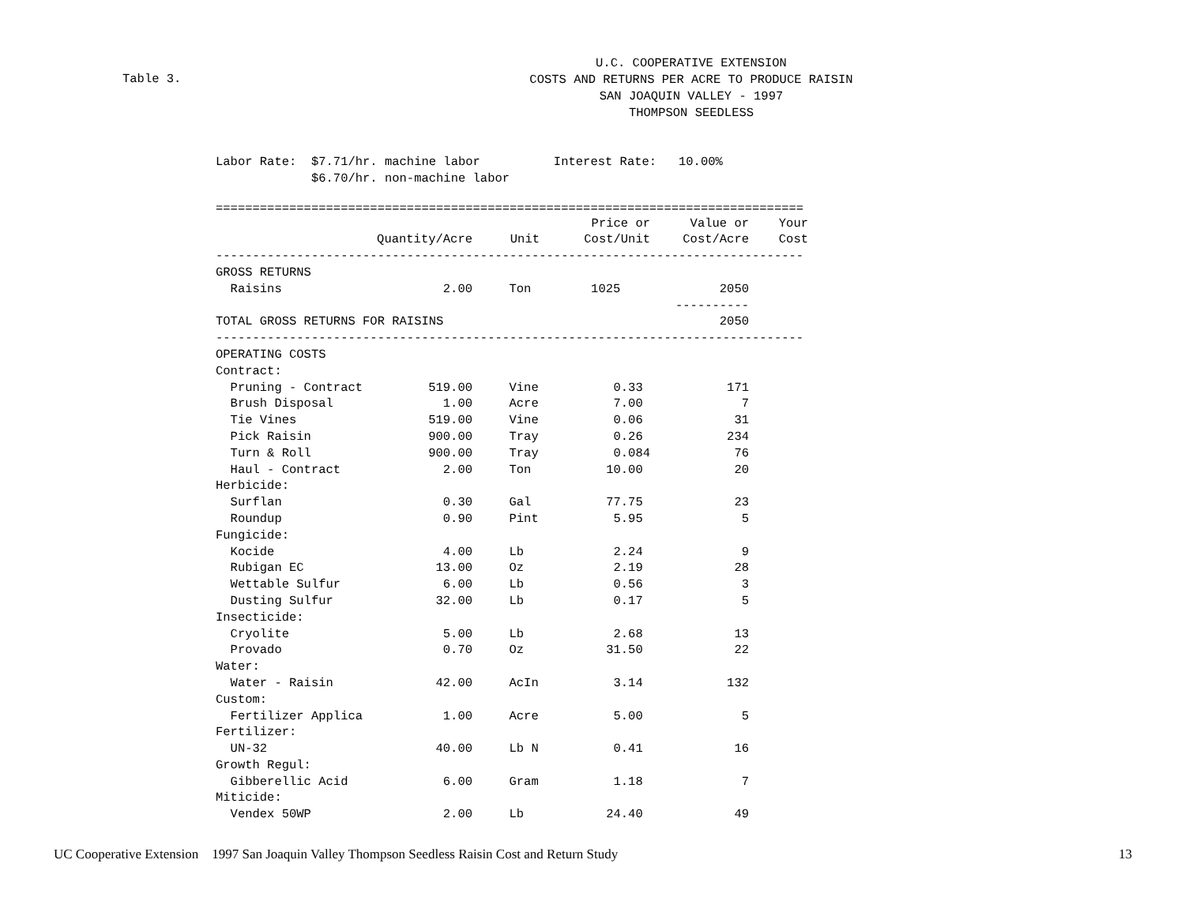U.C. COOPERATIVE EXTENSION
COSTS AND RETURNS PER ACRE TO PRODUCE RAISIN
SAN JOAQUIN VALLEY - 1997
THOMPSON SEEDLESS
Table 3.
Labor Rate:  $7.71/hr. machine labor          Interest Rate:   10.00%
             $6.70/hr. non-machine labor
================================================================================
| | | | Price or | Value or | Your |
| --- | --- | --- | --- | --- | --- |
| | Quantity/Acre | Unit | Cost/Unit | Cost/Acre | Cost |
| -------------------------------------------------------------------------------- | | | | | |
| GROSS RETURNS | | | | | |
| Raisins | 2.00 | Ton | 1025 | 2050 | |
| | | | | ---------- | |
| TOTAL GROSS RETURNS FOR RAISINS | | | | 2050 | |
| -------------------------------------------------------------------------------- | | | | | |
| OPERATING COSTS | | | | | |
| Contract: | | | | | |
| Pruning - Contract | 519.00 | Vine | 0.33 | 171 | |
| Brush Disposal | 1.00 | Acre | 7.00 | 7 | |
| Tie Vines | 519.00 | Vine | 0.06 | 31 | |
| Pick Raisin | 900.00 | Tray | 0.26 | 234 | |
| Turn & Roll | 900.00 | Tray | 0.084 | 76 | |
| Haul - Contract | 2.00 | Ton | 10.00 | 20 | |
| Herbicide: | | | | | |
| Surflan | 0.30 | Gal | 77.75 | 23 | |
| Roundup | 0.90 | Pint | 5.95 | 5 | |
| Fungicide: | | | | | |
| Kocide | 4.00 | Lb | 2.24 | 9 | |
| Rubigan EC | 13.00 | Oz | 2.19 | 28 | |
| Wettable Sulfur | 6.00 | Lb | 0.56 | 3 | |
| Dusting Sulfur | 32.00 | Lb | 0.17 | 5 | |
| Insecticide: | | | | | |
| Cryolite | 5.00 | Lb | 2.68 | 13 | |
| Provado | 0.70 | Oz | 31.50 | 22 | |
| Water: | | | | | |
| Water - Raisin | 42.00 | AcIn | 3.14 | 132 | |
| Custom: | | | | | |
| Fertilizer Applica | 1.00 | Acre | 5.00 | 5 | |
| Fertilizer: | | | | | |
| UN-32 | 40.00 | Lb N | 0.41 | 16 | |
| Growth Regul: | | | | | |
| Gibberellic Acid | 6.00 | Gram | 1.18 | 7 | |
| Miticide: | | | | | |
| Vendex 50WP | 2.00 | Lb | 24.40 | 49 | |
UC Cooperative Extension 1997 San Joaquin Valley Thompson Seedless Raisin Cost and Return Study 13